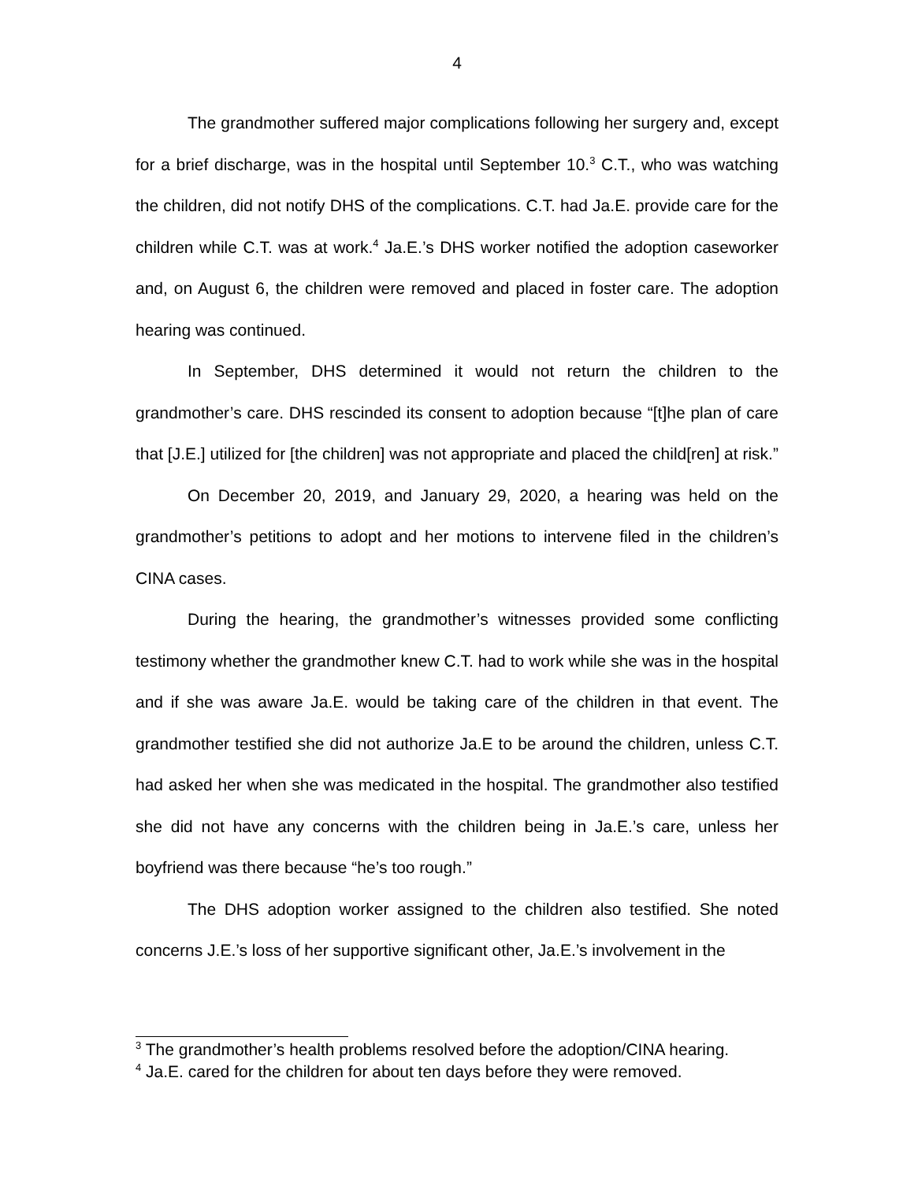4
The grandmother suffered major complications following her surgery and, except for a brief discharge, was in the hospital until September 10.<sup>3</sup> C.T., who was watching the children, did not notify DHS of the complications. C.T. had Ja.E. provide care for the children while C.T. was at work.<sup>4</sup> Ja.E.’s DHS worker notified the adoption caseworker and, on August 6, the children were removed and placed in foster care. The adoption hearing was continued.
In September, DHS determined it would not return the children to the grandmother’s care. DHS rescinded its consent to adoption because “[t]he plan of care that [J.E.] utilized for [the children] was not appropriate and placed the child[ren] at risk.”
On December 20, 2019, and January 29, 2020, a hearing was held on the grandmother’s petitions to adopt and her motions to intervene filed in the children’s CINA cases.
During the hearing, the grandmother’s witnesses provided some conflicting testimony whether the grandmother knew C.T. had to work while she was in the hospital and if she was aware Ja.E. would be taking care of the children in that event. The grandmother testified she did not authorize Ja.E to be around the children, unless C.T. had asked her when she was medicated in the hospital. The grandmother also testified she did not have any concerns with the children being in Ja.E.’s care, unless her boyfriend was there because “he’s too rough.”
The DHS adoption worker assigned to the children also testified. She noted concerns J.E.’s loss of her supportive significant other, Ja.E.’s involvement in the
<sup>3</sup> The grandmother’s health problems resolved before the adoption/CINA hearing.
<sup>4</sup> Ja.E. cared for the children for about ten days before they were removed.